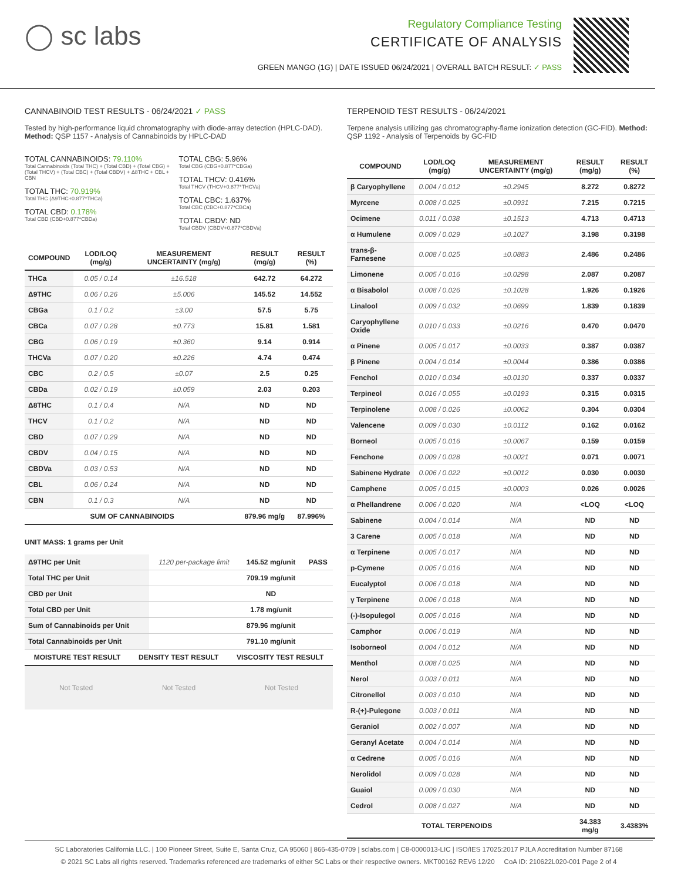◯ sc labs
Regulatory Compliance Testing
CERTIFICATE OF ANALYSIS
GREEN MANGO (1G) | DATE ISSUED 06/24/2021 | OVERALL BATCH RESULT: ✓ PASS
CANNABINOID TEST RESULTS - 06/24/2021 ✓ PASS
Tested by high-performance liquid chromatography with diode-array detection (HPLC-DAD). Method: QSP 1157 - Analysis of Cannabinoids by HPLC-DAD
TOTAL CANNABINOIDS: 79.110%
Total Cannabinoids (Total THC) + (Total CBD) + (Total CBG) + (Total THCV) + (Total CBC) + (Total CBDV) + Δ8THC + CBL + CBN
TOTAL THC: 70.919%
Total THC (Δ9THC+0.877*THCa)
TOTAL CBD: 0.178%
Total CBD (CBD+0.877*CBDa)
TOTAL CBG: 5.96%
Total CBG (CBG+0.877*CBGa)
TOTAL THCV: 0.416%
Total THCV (THCV+0.877*THCVa)
TOTAL CBC: 1.637%
Total CBC (CBC+0.877*CBCa)
TOTAL CBDV: ND
Total CBDV (CBDV+0.877*CBDVa)
| COMPOUND | LOD/LOQ (mg/g) | MEASUREMENT UNCERTAINTY (mg/g) | RESULT (mg/g) | RESULT (%) |
| --- | --- | --- | --- | --- |
| THCa | 0.05 / 0.14 | ±16.518 | 642.72 | 64.272 |
| Δ9THC | 0.06 / 0.26 | ±5.006 | 145.52 | 14.552 |
| CBGa | 0.1 / 0.2 | ±3.00 | 57.5 | 5.75 |
| CBCa | 0.07 / 0.28 | ±0.773 | 15.81 | 1.581 |
| CBG | 0.06 / 0.19 | ±0.360 | 9.14 | 0.914 |
| THCVa | 0.07 / 0.20 | ±0.226 | 4.74 | 0.474 |
| CBC | 0.2 / 0.5 | ±0.07 | 2.5 | 0.25 |
| CBDa | 0.02 / 0.19 | ±0.059 | 2.03 | 0.203 |
| Δ8THC | 0.1 / 0.4 | N/A | ND | ND |
| THCV | 0.1 / 0.2 | N/A | ND | ND |
| CBD | 0.07 / 0.29 | N/A | ND | ND |
| CBDV | 0.04 / 0.15 | N/A | ND | ND |
| CBDVa | 0.03 / 0.53 | N/A | ND | ND |
| CBL | 0.06 / 0.24 | N/A | ND | ND |
| CBN | 0.1 / 0.3 | N/A | ND | ND |
| SUM OF CANNABINOIDS | | | 879.96 mg/g | 87.996% |
UNIT MASS: 1 grams per Unit
| Δ9THC per Unit | 1120 per-package limit | 145.52 mg/unit | PASS |
| Total THC per Unit | | 709.19 mg/unit | |
| CBD per Unit | | ND | |
| Total CBD per Unit | | 1.78 mg/unit | |
| Sum of Cannabinoids per Unit | | 879.96 mg/unit | |
| Total Cannabinoids per Unit | | 791.10 mg/unit | |
| MOISTURE TEST RESULT | DENSITY TEST RESULT | VISCOSITY TEST RESULT |
| --- | --- | --- |
Not Tested Not Tested Not Tested
TERPENOID TEST RESULTS - 06/24/2021
Terpene analysis utilizing gas chromatography-flame ionization detection (GC-FID). Method: QSP 1192 - Analysis of Terpenoids by GC-FID
| COMPOUND | LOD/LOQ (mg/g) | MEASUREMENT UNCERTAINTY (mg/g) | RESULT (mg/g) | RESULT (%) |
| --- | --- | --- | --- | --- |
| β Caryophyllene | 0.004 / 0.012 | ±0.2945 | 8.272 | 0.8272 |
| Myrcene | 0.008 / 0.025 | ±0.0931 | 7.215 | 0.7215 |
| Ocimene | 0.011 / 0.038 | ±0.1513 | 4.713 | 0.4713 |
| α Humulene | 0.009 / 0.029 | ±0.1027 | 3.198 | 0.3198 |
| trans-β-Farnesene | 0.008 / 0.025 | ±0.0883 | 2.486 | 0.2486 |
| Limonene | 0.005 / 0.016 | ±0.0298 | 2.087 | 0.2087 |
| α Bisabolol | 0.008 / 0.026 | ±0.1028 | 1.926 | 0.1926 |
| Linalool | 0.009 / 0.032 | ±0.0699 | 1.839 | 0.1839 |
| Caryophyllene Oxide | 0.010 / 0.033 | ±0.0216 | 0.470 | 0.0470 |
| α Pinene | 0.005 / 0.017 | ±0.0033 | 0.387 | 0.0387 |
| β Pinene | 0.004 / 0.014 | ±0.0044 | 0.386 | 0.0386 |
| Fenchol | 0.010 / 0.034 | ±0.0130 | 0.337 | 0.0337 |
| Terpineol | 0.016 / 0.055 | ±0.0193 | 0.315 | 0.0315 |
| Terpinolene | 0.008 / 0.026 | ±0.0062 | 0.304 | 0.0304 |
| Valencene | 0.009 / 0.030 | ±0.0112 | 0.162 | 0.0162 |
| Borneol | 0.005 / 0.016 | ±0.0067 | 0.159 | 0.0159 |
| Fenchone | 0.009 / 0.028 | ±0.0021 | 0.071 | 0.0071 |
| Sabinene Hydrate | 0.006 / 0.022 | ±0.0012 | 0.030 | 0.0030 |
| Camphene | 0.005 / 0.015 | ±0.0003 | 0.026 | 0.0026 |
| α Phellandrene | 0.006 / 0.020 | N/A | <LOQ | <LOQ |
| Sabinene | 0.004 / 0.014 | N/A | ND | ND |
| 3 Carene | 0.005 / 0.018 | N/A | ND | ND |
| α Terpinene | 0.005 / 0.017 | N/A | ND | ND |
| p-Cymene | 0.005 / 0.016 | N/A | ND | ND |
| Eucalyptol | 0.006 / 0.018 | N/A | ND | ND |
| γ Terpinene | 0.006 / 0.018 | N/A | ND | ND |
| (-)-Isopulegol | 0.005 / 0.016 | N/A | ND | ND |
| Camphor | 0.006 / 0.019 | N/A | ND | ND |
| Isoborneol | 0.004 / 0.012 | N/A | ND | ND |
| Menthol | 0.008 / 0.025 | N/A | ND | ND |
| Nerol | 0.003 / 0.011 | N/A | ND | ND |
| Citronellol | 0.003 / 0.010 | N/A | ND | ND |
| R-(+)-Pulegone | 0.003 / 0.011 | N/A | ND | ND |
| Geraniol | 0.002 / 0.007 | N/A | ND | ND |
| Geranyl Acetate | 0.004 / 0.014 | N/A | ND | ND |
| α Cedrene | 0.005 / 0.016 | N/A | ND | ND |
| Nerolidol | 0.009 / 0.028 | N/A | ND | ND |
| Guaiol | 0.009 / 0.030 | N/A | ND | ND |
| Cedrol | 0.008 / 0.027 | N/A | ND | ND |
| TOTAL TERPENOIDS | | | 34.383 mg/g | 3.4383% |
SC Laboratories California LLC. | 100 Pioneer Street, Suite E, Santa Cruz, CA 95060 | 866-435-0709 | sclabs.com | C8-0000013-LIC | ISO/IES 17025:2017 PJLA Accreditation Number 87168
© 2021 SC Labs all rights reserved. Trademarks referenced are trademarks of either SC Labs or their respective owners. MKT00162 REV6 12/20 CoA ID: 210622L020-001 Page 2 of 4